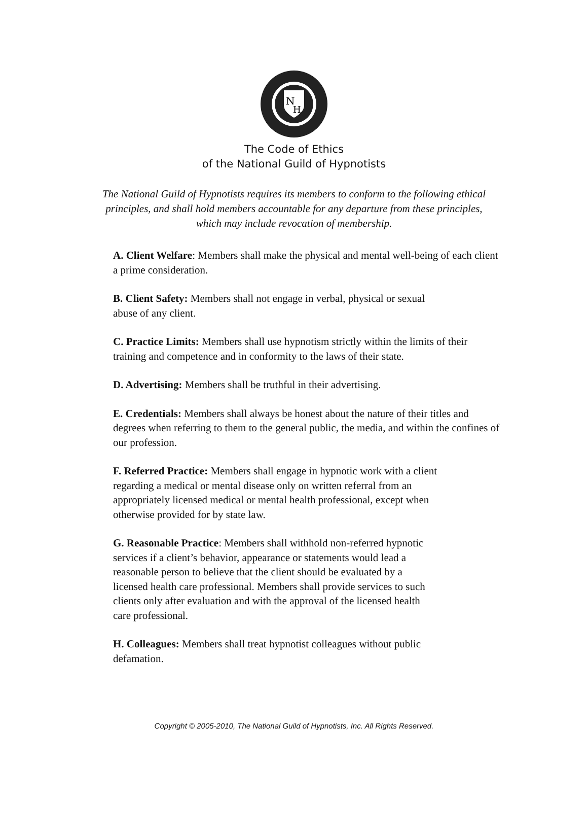N
H
The Code of Ethics
of the National Guild of Hypnotists
The National Guild of Hypnotists requires its members to conform to the following ethical principles, and shall hold members accountable for any departure from these principles, which may include revocation of membership.
A. Client Welfare: Members shall make the physical and mental well-being of each client a prime consideration.
B. Client Safety: Members shall not engage in verbal, physical or sexual
abuse of any client.
C. Practice Limits: Members shall use hypnotism strictly within the limits of their training and competence and in conformity to the laws of their state.
D. Advertising: Members shall be truthful in their advertising.
E. Credentials: Members shall always be honest about the nature of their titles and degrees when referring to them to the general public, the media, and within the confines of our profession.
F. Referred Practice: Members shall engage in hypnotic work with a client
regarding a medical or mental disease only on written referral from an
appropriately licensed medical or mental health professional, except when
otherwise provided for by state law.
G. Reasonable Practice: Members shall withhold non-referred hypnotic
services if a client’s behavior, appearance or statements would lead a
reasonable person to believe that the client should be evaluated by a
licensed health care professional. Members shall provide services to such
clients only after evaluation and with the approval of the licensed health
care professional.
H. Colleagues: Members shall treat hypnotist colleagues without public
defamation.
Copyright © 2005-2010, The National Guild of Hypnotists, Inc. All Rights Reserved.